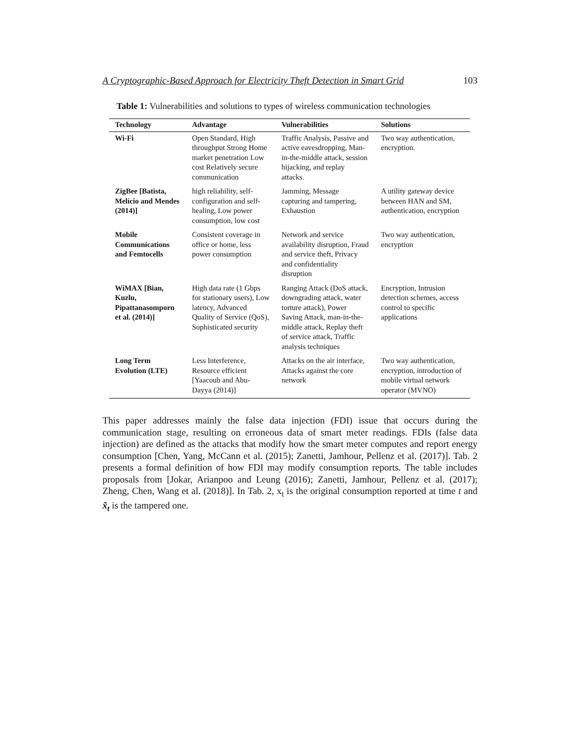A Cryptographic-Based Approach for Electricity Theft Detection in Smart Grid 103
Table 1: Vulnerabilities and solutions to types of wireless communication technologies
| Technology | Advantage | Vulnerabilities | Solutions |
| --- | --- | --- | --- |
| Wi-Fi | Open Standard, High throughput Strong Home market penetration Low cost Relatively secure communication | Traffic Analysis, Passive and active eavesdropping, Man-in-the-middle attack, session hijacking, and replay attacks. | Two way authentication, encryption. |
| ZigBee [Batista, Melício and Mendes (2014)] | high reliability, self-configuration and self-healing, Low power consumption, low cost | Jamming, Message capturing and tampering, Exhaustion | A utility gateway device between HAN and SM, authentication, encryption |
| Mobile Communications and Femtocells | Consistent coverage in office or home, less power consumption | Network and service availability disruption, Fraud and service theft, Privacy and confidentiality disruption | Two way authentication, encryption |
| WiMAX [Bian, Kuzlu, Pipattanasomporn et al. (2014)] | High data rate (1 Gbps for stationary users), Low latency, Advanced Quality of Service (QoS), Sophisticated security | Ranging Attack (DoS attack, downgrading attack, water torture attack), Power Saving Attack, man-in-the-middle attack, Replay theft of service attack, Traffic analysis techniques | Encryption, Intrusion detection schemes, access control to specific applications |
| Long Term Evolution (LTE) | Less Interference, Resource efficient [Yaacoub and Abu-Dayya (2014)] | Attacks on the air interface, Attacks against the core network | Two way authentication, encryption, introduction of mobile virtual network operator (MVNO) |
This paper addresses mainly the false data injection (FDI) issue that occurs during the communication stage, resulting on erroneous data of smart meter readings. FDIs (false data injection) are defined as the attacks that modify how the smart meter computes and report energy consumption [Chen, Yang, McCann et al. (2015); Zanetti, Jamhour, Pellenz et al. (2017)]. Tab. 2 presents a formal definition of how FDI may modify consumption reports. The table includes proposals from [Jokar, Arianpoo and Leung (2016); Zanetti, Jamhour, Pellenz et al. (2017); Zheng, Chen, Wang et al. (2018)]. In Tab. 2, x<sub>t</sub> is the original consumption reported at time t and x̃<sub>t</sub> is the tampered one.